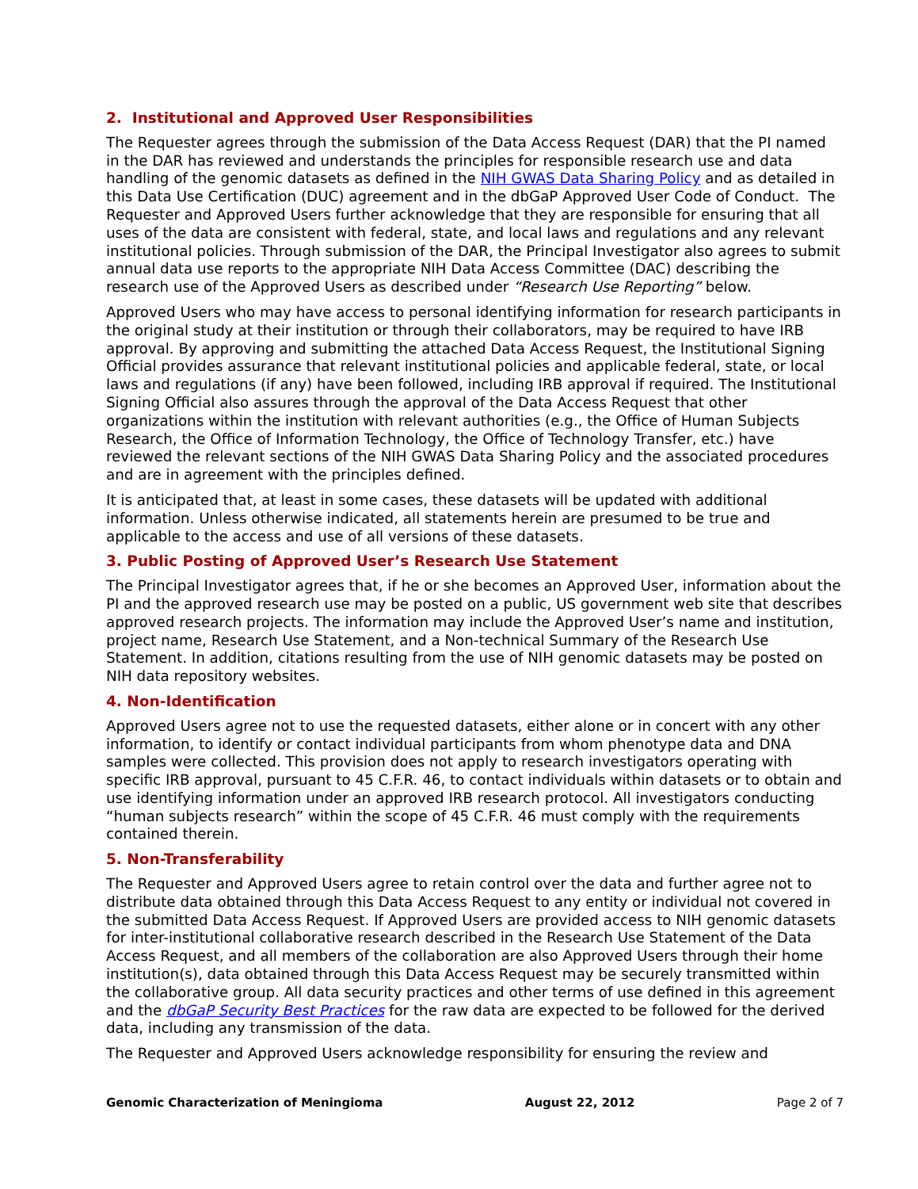2. Institutional and Approved User Responsibilities
The Requester agrees through the submission of the Data Access Request (DAR) that the PI named in the DAR has reviewed and understands the principles for responsible research use and data handling of the genomic datasets as defined in the NIH GWAS Data Sharing Policy and as detailed in this Data Use Certification (DUC) agreement and in the dbGaP Approved User Code of Conduct. The Requester and Approved Users further acknowledge that they are responsible for ensuring that all uses of the data are consistent with federal, state, and local laws and regulations and any relevant institutional policies. Through submission of the DAR, the Principal Investigator also agrees to submit annual data use reports to the appropriate NIH Data Access Committee (DAC) describing the research use of the Approved Users as described under “Research Use Reporting” below.
Approved Users who may have access to personal identifying information for research participants in the original study at their institution or through their collaborators, may be required to have IRB approval. By approving and submitting the attached Data Access Request, the Institutional Signing Official provides assurance that relevant institutional policies and applicable federal, state, or local laws and regulations (if any) have been followed, including IRB approval if required. The Institutional Signing Official also assures through the approval of the Data Access Request that other organizations within the institution with relevant authorities (e.g., the Office of Human Subjects Research, the Office of Information Technology, the Office of Technology Transfer, etc.) have reviewed the relevant sections of the NIH GWAS Data Sharing Policy and the associated procedures and are in agreement with the principles defined.
It is anticipated that, at least in some cases, these datasets will be updated with additional information. Unless otherwise indicated, all statements herein are presumed to be true and applicable to the access and use of all versions of these datasets.
3. Public Posting of Approved User’s Research Use Statement
The Principal Investigator agrees that, if he or she becomes an Approved User, information about the PI and the approved research use may be posted on a public, US government web site that describes approved research projects. The information may include the Approved User’s name and institution, project name, Research Use Statement, and a Non-technical Summary of the Research Use Statement. In addition, citations resulting from the use of NIH genomic datasets may be posted on NIH data repository websites.
4. Non-Identification
Approved Users agree not to use the requested datasets, either alone or in concert with any other information, to identify or contact individual participants from whom phenotype data and DNA samples were collected. This provision does not apply to research investigators operating with specific IRB approval, pursuant to 45 C.F.R. 46, to contact individuals within datasets or to obtain and use identifying information under an approved IRB research protocol. All investigators conducting “human subjects research” within the scope of 45 C.F.R. 46 must comply with the requirements contained therein.
5. Non-Transferability
The Requester and Approved Users agree to retain control over the data and further agree not to distribute data obtained through this Data Access Request to any entity or individual not covered in the submitted Data Access Request. If Approved Users are provided access to NIH genomic datasets for inter-institutional collaborative research described in the Research Use Statement of the Data Access Request, and all members of the collaboration are also Approved Users through their home institution(s), data obtained through this Data Access Request may be securely transmitted within the collaborative group. All data security practices and other terms of use defined in this agreement and the dbGaP Security Best Practices for the raw data are expected to be followed for the derived data, including any transmission of the data.
The Requester and Approved Users acknowledge responsibility for ensuring the review and
Genomic Characterization of Meningioma August 22, 2012 Page 2 of 7